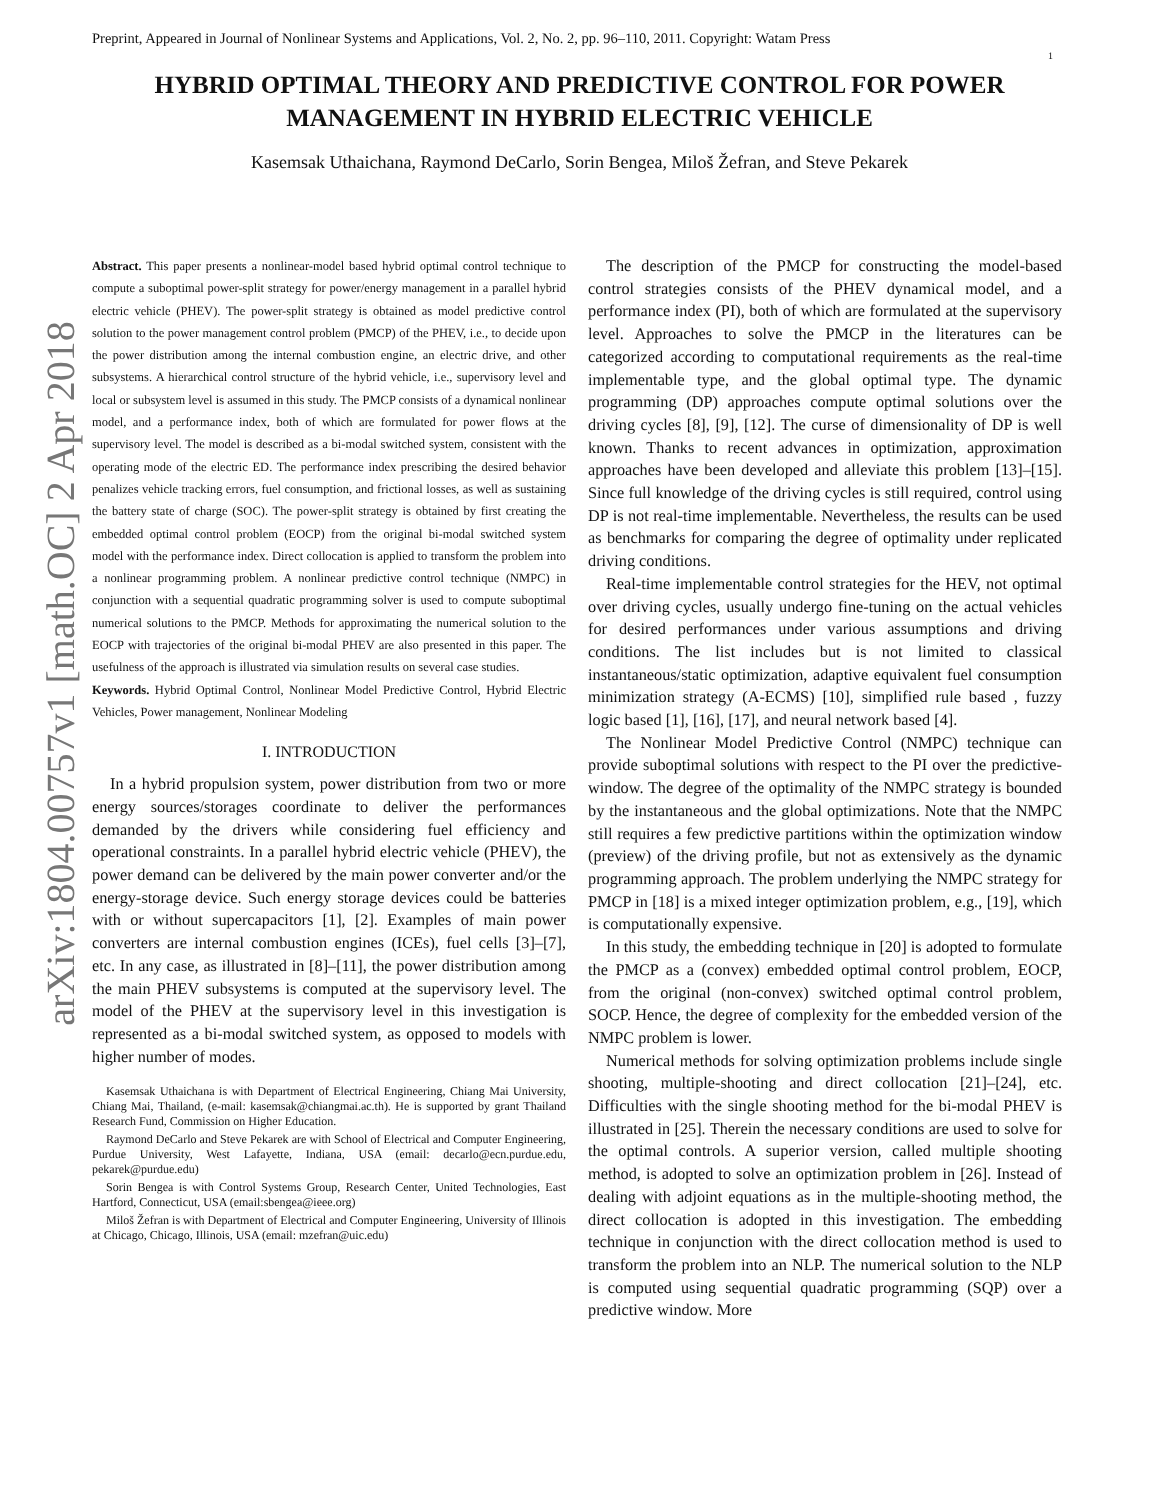Preprint, Appeared in Journal of Nonlinear Systems and Applications, Vol. 2, No. 2, pp. 96–110, 2011. Copyright: Watam Press
1
arXiv:1804.00757v1 [math.OC] 2 Apr 2018
HYBRID OPTIMAL THEORY AND PREDICTIVE CONTROL FOR POWER MANAGEMENT IN HYBRID ELECTRIC VEHICLE
Kasemsak Uthaichana, Raymond DeCarlo, Sorin Bengea, Miloš Žefran, and Steve Pekarek
Abstract. This paper presents a nonlinear-model based hybrid optimal control technique to compute a suboptimal power-split strategy for power/energy management in a parallel hybrid electric vehicle (PHEV). The power-split strategy is obtained as model predictive control solution to the power management control problem (PMCP) of the PHEV, i.e., to decide upon the power distribution among the internal combustion engine, an electric drive, and other subsystems. A hierarchical control structure of the hybrid vehicle, i.e., supervisory level and local or subsystem level is assumed in this study. The PMCP consists of a dynamical nonlinear model, and a performance index, both of which are formulated for power flows at the supervisory level. The model is described as a bi-modal switched system, consistent with the operating mode of the electric ED. The performance index prescribing the desired behavior penalizes vehicle tracking errors, fuel consumption, and frictional losses, as well as sustaining the battery state of charge (SOC). The power-split strategy is obtained by first creating the embedded optimal control problem (EOCP) from the original bi-modal switched system model with the performance index. Direct collocation is applied to transform the problem into a nonlinear programming problem. A nonlinear predictive control technique (NMPC) in conjunction with a sequential quadratic programming solver is used to compute suboptimal numerical solutions to the PMCP. Methods for approximating the numerical solution to the EOCP with trajectories of the original bi-modal PHEV are also presented in this paper. The usefulness of the approach is illustrated via simulation results on several case studies.
Keywords. Hybrid Optimal Control, Nonlinear Model Predictive Control, Hybrid Electric Vehicles, Power management, Nonlinear Modeling
I. INTRODUCTION
In a hybrid propulsion system, power distribution from two or more energy sources/storages coordinate to deliver the performances demanded by the drivers while considering fuel efficiency and operational constraints. In a parallel hybrid electric vehicle (PHEV), the power demand can be delivered by the main power converter and/or the energy-storage device. Such energy storage devices could be batteries with or without supercapacitors [1], [2]. Examples of main power converters are internal combustion engines (ICEs), fuel cells [3]–[7], etc. In any case, as illustrated in [8]–[11], the power distribution among the main PHEV subsystems is computed at the supervisory level. The model of the PHEV at the supervisory level in this investigation is represented as a bi-modal switched system, as opposed to models with higher number of modes.
Kasemsak Uthaichana is with Department of Electrical Engineering, Chiang Mai University, Chiang Mai, Thailand, (e-mail: kasemsak@chiangmai.ac.th). He is supported by grant Thailand Research Fund, Commission on Higher Education.
Raymond DeCarlo and Steve Pekarek are with School of Electrical and Computer Engineering, Purdue University, West Lafayette, Indiana, USA (email: decarlo@ecn.purdue.edu, pekarek@purdue.edu)
Sorin Bengea is with Control Systems Group, Research Center, United Technologies, East Hartford, Connecticut, USA (email:sbengea@ieee.org)
Miloš Žefran is with Department of Electrical and Computer Engineering, University of Illinois at Chicago, Chicago, Illinois, USA (email: mzefran@uic.edu)
The description of the PMCP for constructing the model-based control strategies consists of the PHEV dynamical model, and a performance index (PI), both of which are formulated at the supervisory level. Approaches to solve the PMCP in the literatures can be categorized according to computational requirements as the real-time implementable type, and the global optimal type. The dynamic programming (DP) approaches compute optimal solutions over the driving cycles [8], [9], [12]. The curse of dimensionality of DP is well known. Thanks to recent advances in optimization, approximation approaches have been developed and alleviate this problem [13]–[15]. Since full knowledge of the driving cycles is still required, control using DP is not real-time implementable. Nevertheless, the results can be used as benchmarks for comparing the degree of optimality under replicated driving conditions.
Real-time implementable control strategies for the HEV, not optimal over driving cycles, usually undergo fine-tuning on the actual vehicles for desired performances under various assumptions and driving conditions. The list includes but is not limited to classical instantaneous/static optimization, adaptive equivalent fuel consumption minimization strategy (A-ECMS) [10], simplified rule based , fuzzy logic based [1], [16], [17], and neural network based [4].
The Nonlinear Model Predictive Control (NMPC) technique can provide suboptimal solutions with respect to the PI over the predictive-window. The degree of the optimality of the NMPC strategy is bounded by the instantaneous and the global optimizations. Note that the NMPC still requires a few predictive partitions within the optimization window (preview) of the driving profile, but not as extensively as the dynamic programming approach. The problem underlying the NMPC strategy for PMCP in [18] is a mixed integer optimization problem, e.g., [19], which is computationally expensive.
In this study, the embedding technique in [20] is adopted to formulate the PMCP as a (convex) embedded optimal control problem, EOCP, from the original (non-convex) switched optimal control problem, SOCP. Hence, the degree of complexity for the embedded version of the NMPC problem is lower.
Numerical methods for solving optimization problems include single shooting, multiple-shooting and direct collocation [21]–[24], etc. Difficulties with the single shooting method for the bi-modal PHEV is illustrated in [25]. Therein the necessary conditions are used to solve for the optimal controls. A superior version, called multiple shooting method, is adopted to solve an optimization problem in [26]. Instead of dealing with adjoint equations as in the multiple-shooting method, the direct collocation is adopted in this investigation. The embedding technique in conjunction with the direct collocation method is used to transform the problem into an NLP. The numerical solution to the NLP is computed using sequential quadratic programming (SQP) over a predictive window. More